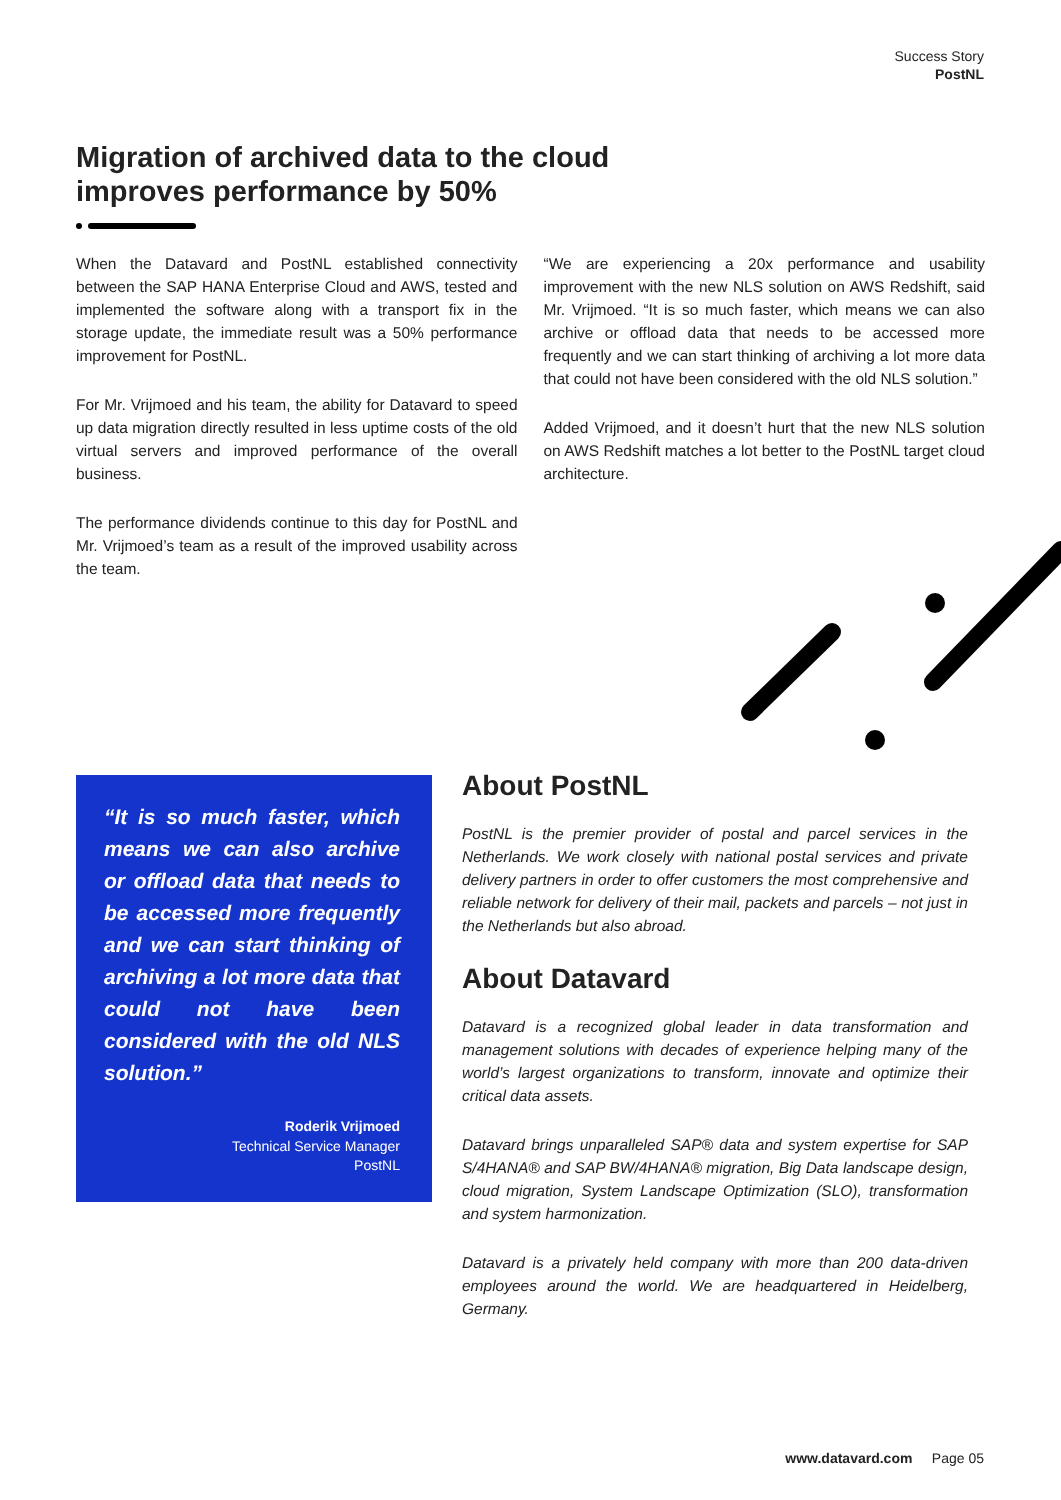Success Story
PostNL
Migration of archived data to the cloud improves performance by 50%
When the Datavard and PostNL established connectivity between the SAP HANA Enterprise Cloud and AWS, tested and implemented the software along with a transport fix in the storage update, the immediate result was a 50% performance improvement for PostNL.
For Mr. Vrijmoed and his team, the ability for Datavard to speed up data migration directly resulted in less uptime costs of the old virtual servers and improved performance of the overall business.
The performance dividends continue to this day for PostNL and Mr. Vrijmoed’s team as a result of the improved usability across the team.
“We are experiencing a 20x performance and usability improvement with the new NLS solution on AWS Redshift, said Mr. Vrijmoed. “It is so much faster, which means we can also archive or offload data that needs to be accessed more frequently and we can start thinking of archiving a lot more data that could not have been considered with the old NLS solution.”
Added Vrijmoed, and it doesn’t hurt that the new NLS solution on AWS Redshift matches a lot better to the PostNL target cloud architecture.
“It is so much faster, which means we can also archive or offload data that needs to be accessed more frequently and we can start thinking of archiving a lot more data that could not have been considered with the old NLS solution.”
Roderik Vrijmoed
Technical Service Manager
PostNL
About PostNL
PostNL is the premier provider of postal and parcel services in the Netherlands. We work closely with national postal services and private delivery partners in order to offer customers the most comprehensive and reliable network for delivery of their mail, packets and parcels – not just in the Netherlands but also abroad.
About Datavard
Datavard is a recognized global leader in data transformation and management solutions with decades of experience helping many of the world’s largest organizations to transform, innovate and optimize their critical data assets.
Datavard brings unparalleled SAP® data and system expertise for SAP S/4HANA® and SAP BW/4HANA® migration, Big Data landscape design, cloud migration, System Landscape Optimization (SLO), transformation and system harmonization.
Datavard is a privately held company with more than 200 data-driven employees around the world. We are headquartered in Heidelberg, Germany.
www.datavard.com Page 05